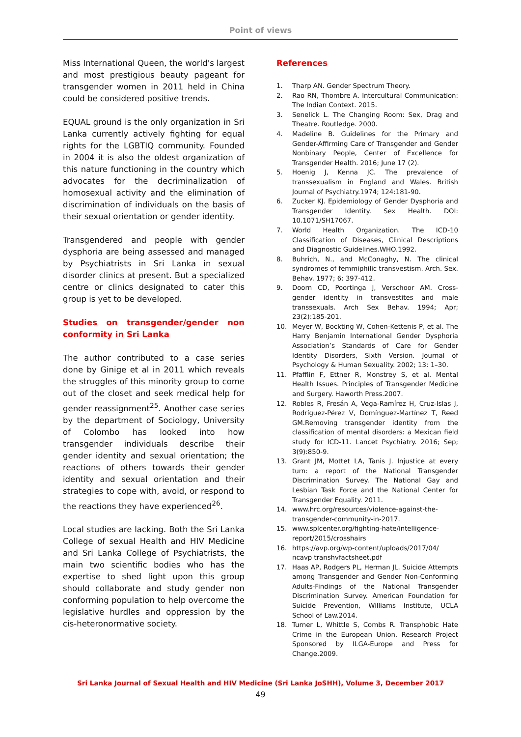Point of views
Miss International Queen, the world's largest and most prestigious beauty pageant for transgender women in 2011 held in China could be considered positive trends.
EQUAL ground is the only organization in Sri Lanka currently actively fighting for equal rights for the LGBTIQ community. Founded in 2004 it is also the oldest organization of this nature functioning in the country which advocates for the decriminalization of homosexual activity and the elimination of discrimination of individuals on the basis of their sexual orientation or gender identity.
Transgendered and people with gender dysphoria are being assessed and managed by Psychiatrists in Sri Lanka in sexual disorder clinics at present. But a specialized centre or clinics designated to cater this group is yet to be developed.
Studies on transgender/gender non conformity in Sri Lanka
The author contributed to a case series done by Ginige et al in 2011 which reveals the struggles of this minority group to come out of the closet and seek medical help for gender reassignment<sup>25</sup>. Another case series by the department of Sociology, University of Colombo has looked into how transgender individuals describe their gender identity and sexual orientation; the reactions of others towards their gender identity and sexual orientation and their strategies to cope with, avoid, or respond to the reactions they have experienced<sup>26</sup>.
Local studies are lacking. Both the Sri Lanka College of sexual Health and HIV Medicine and Sri Lanka College of Psychiatrists, the main two scientific bodies who has the expertise to shed light upon this group should collaborate and study gender non conforming population to help overcome the legislative hurdles and oppression by the cis-heteronormative society.
References
1. Tharp AN. Gender Spectrum Theory.
2. Rao RN, Thombre A. Intercultural Communication: The Indian Context. 2015.
3. Senelick L. The Changing Room: Sex, Drag and Theatre. Routledge. 2000.
4. Madeline B. Guidelines for the Primary and Gender-Affirming Care of Transgender and Gender Nonbinary People, Center of Excellence for Transgender Health. 2016; June 17 (2).
5. Hoenig J, Kenna JC. The prevalence of transsexualism in England and Wales. British Journal of Psychiatry.1974; 124:181-90.
6. Zucker KJ. Epidemiology of Gender Dysphoria and Transgender Identity. Sex Health. DOI: 10.1071/SH17067.
7. World Health Organization. The ICD-10 Classification of Diseases, Clinical Descriptions and Diagnostic Guidelines.WHO.1992.
8. Buhrich, N., and McConaghy, N. The clinical syndromes of femmiphilic transvestism. Arch. Sex. Behav. 1977; 6: 397-412.
9. Doorn CD, Poortinga J, Verschoor AM. Cross-gender identity in transvestites and male transsexuals. Arch Sex Behav. 1994; Apr; 23(2):185-201.
10. Meyer W, Bockting W, Cohen-Kettenis P, et al. The Harry Benjamin International Gender Dysphoria Association’s Standards of Care for Gender Identity Disorders, Sixth Version. Journal of Psychology & Human Sexuality. 2002; 13: 1–30.
11. Pfafflin F, Ettner R, Monstrey S, et al. Mental Health Issues. Principles of Transgender Medicine and Surgery. Haworth Press.2007.
12. Robles R, Fresán A, Vega-Ramírez H, Cruz-Islas J, Rodríguez-Pérez V, Domínguez-Martínez T, Reed GM.Removing transgender identity from the classification of mental disorders: a Mexican field study for ICD-11. Lancet Psychiatry. 2016; Sep; 3(9):850-9.
13. Grant JM, Mottet LA, Tanis J. Injustice at every turn: a report of the National Transgender Discrimination Survey. The National Gay and Lesbian Task Force and the National Center for Transgender Equality. 2011.
14. www.hrc.org/resources/violence-against-the-transgender-community-in-2017.
15. www.splcenter.org/fighting-hate/intelligence-report/2015/crosshairs
16. https://avp.org/wp-content/uploads/2017/04/ ncavp transhvfactsheet.pdf
17. Haas AP, Rodgers PL, Herman JL. Suicide Attempts among Transgender and Gender Non-Conforming Adults-Findings of the National Transgender Discrimination Survey. American Foundation for Suicide Prevention, Williams Institute, UCLA School of Law.2014.
18. Turner L, Whittle S, Combs R. Transphobic Hate Crime in the European Union. Research Project Sponsored by ILGA-Europe and Press for Change.2009.
Sri Lanka Journal of Sexual Health and HIV Medicine (Sri Lanka JoSHH), Volume 3, December 2017
49